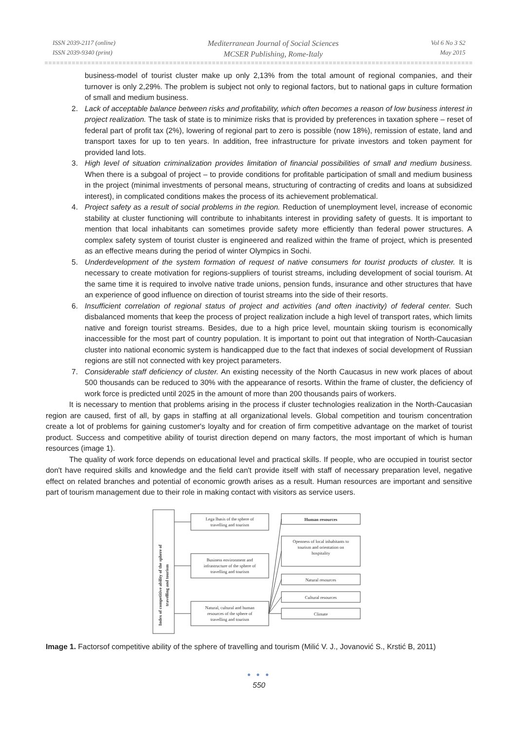ISSN 2039-2117 (online)
ISSN 2039-9340 (print)
Mediterranean Journal of Social Sciences
MCSER Publishing, Rome-Italy
Vol 6 No 3 S2
May 2015
business-model of tourist cluster make up only 2,13% from the total amount of regional companies, and their turnover is only 2,29%. The problem is subject not only to regional factors, but to national gaps in culture formation of small and medium business.
2. Lack of acceptable balance between risks and profitability, which often becomes a reason of low business interest in project realization. The task of state is to minimize risks that is provided by preferences in taxation sphere – reset of federal part of profit tax (2%), lowering of regional part to zero is possible (now 18%), remission of estate, land and transport taxes for up to ten years. In addition, free infrastructure for private investors and token payment for provided land lots.
3. High level of situation criminalization provides limitation of financial possibilities of small and medium business. When there is a subgoal of project – to provide conditions for profitable participation of small and medium business in the project (minimal investments of personal means, structuring of contracting of credits and loans at subsidized interest), in complicated conditions makes the process of its achievement problematical.
4. Project safety as a result of social problems in the region. Reduction of unemployment level, increase of economic stability at cluster functioning will contribute to inhabitants interest in providing safety of guests. It is important to mention that local inhabitants can sometimes provide safety more efficiently than federal power structures. A complex safety system of tourist cluster is engineered and realized within the frame of project, which is presented as an effective means during the period of winter Olympics in Sochi.
5. Underdevelopment of the system formation of request of native consumers for tourist products of cluster. It is necessary to create motivation for regions-suppliers of tourist streams, including development of social tourism. At the same time it is required to involve native trade unions, pension funds, insurance and other structures that have an experience of good influence on direction of tourist streams into the side of their resorts.
6. Insufficient correlation of regional status of project and activities (and often inactivity) of federal center. Such disbalanced moments that keep the process of project realization include a high level of transport rates, which limits native and foreign tourist streams. Besides, due to a high price level, mountain skiing tourism is economically inaccessible for the most part of country population. It is important to point out that integration of North-Caucasian cluster into national economic system is handicapped due to the fact that indexes of social development of Russian regions are still not connected with key project parameters.
7. Considerable staff deficiency of cluster. An existing necessity of the North Caucasus in new work places of about 500 thousands can be reduced to 30% with the appearance of resorts. Within the frame of cluster, the deficiency of work force is predicted until 2025 in the amount of more than 200 thousands pairs of workers.
It is necessary to mention that problems arising in the process if cluster technologies realization in the North-Caucasian region are caused, first of all, by gaps in staffing at all organizational levels. Global competition and tourism concentration create a lot of problems for gaining customer's loyalty and for creation of firm competitive advantage on the market of tourist product. Success and competitive ability of tourist direction depend on many factors, the most important of which is human resources (image 1).
The quality of work force depends on educational level and practical skills. If people, who are occupied in tourist sector don't have required skills and knowledge and the field can't provide itself with staff of necessary preparation level, negative effect on related branches and potential of economic growth arises as a result. Human resources are important and sensitive part of tourism management due to their role in making contact with visitors as service users.
Index of competitive ability of the sphere of
travelling and tourism
Lega lbasis of the sphere of
travelling and tourism
Business environment and
infrastructure of the sphere of
travelling and tourism
Natural, cultural and human
resources of the sphere of
travelling and tourism
Human resources
Openness of local inhabitants to
tourism and orientation on
hospitality
Natural resources
Cultural resources
Climate
Image 1. Factorsof competitive ability of the sphere of travelling and tourism (Milić V. J., Jovanović S., Krstić B, 2011)
● ● ●
550